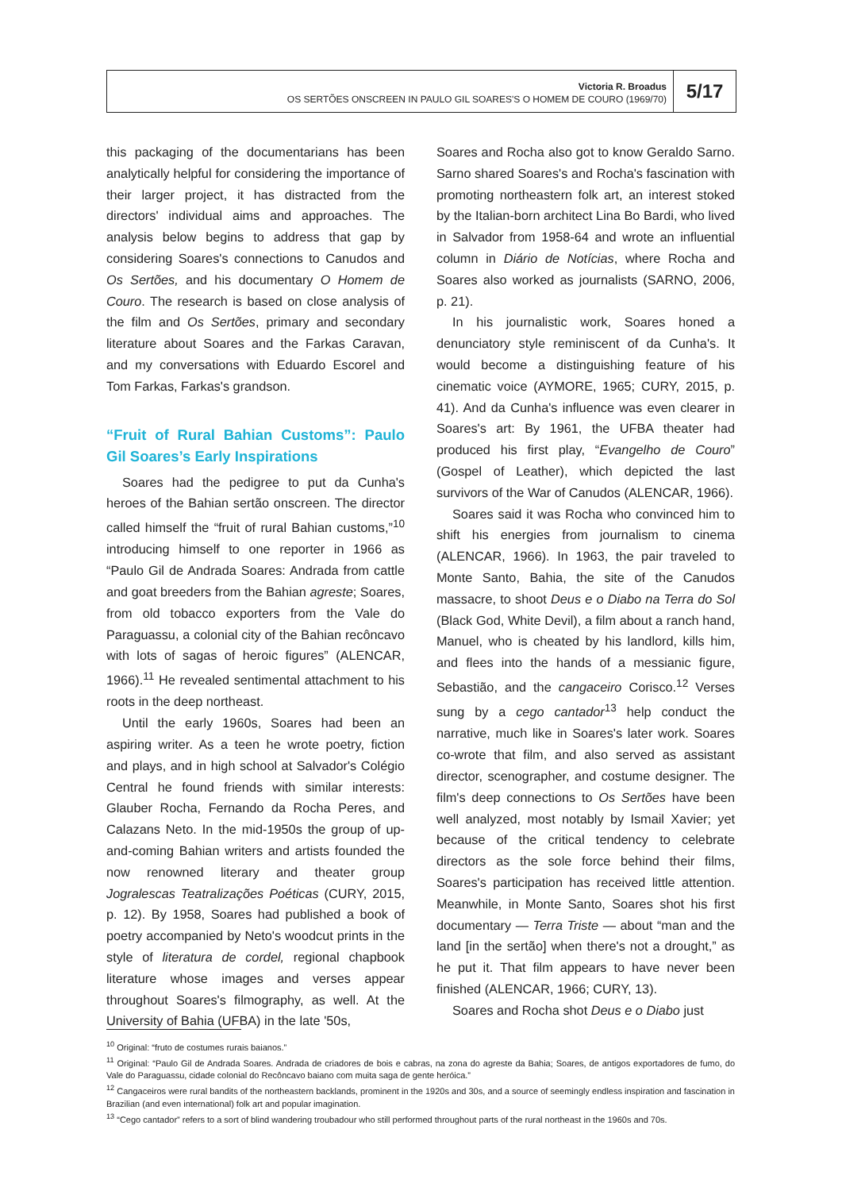Victoria R. Broadus
OS SERTÕES ONSCREEN IN PAULO GIL SOARES'S O HOMEM DE COURO (1969/70)
5/17
this packaging of the documentarians has been analytically helpful for considering the importance of their larger project, it has distracted from the directors' individual aims and approaches. The analysis below begins to address that gap by considering Soares's connections to Canudos and Os Sertões, and his documentary O Homem de Couro. The research is based on close analysis of the film and Os Sertões, primary and secondary literature about Soares and the Farkas Caravan, and my conversations with Eduardo Escorel and Tom Farkas, Farkas's grandson.
“Fruit of Rural Bahian Customs”: Paulo Gil Soares’s Early Inspirations
Soares had the pedigree to put da Cunha's heroes of the Bahian sertão onscreen. The director called himself the “fruit of rural Bahian customs,”<sup>10</sup> introducing himself to one reporter in 1966 as “Paulo Gil de Andrada Soares: Andrada from cattle and goat breeders from the Bahian agreste; Soares, from old tobacco exporters from the Vale do Paraguassu, a colonial city of the Bahian recôncavo with lots of sagas of heroic figures” (ALENCAR, 1966).<sup>11</sup> He revealed sentimental attachment to his roots in the deep northeast.
Until the early 1960s, Soares had been an aspiring writer. As a teen he wrote poetry, fiction and plays, and in high school at Salvador's Colégio Central he found friends with similar interests: Glauber Rocha, Fernando da Rocha Peres, and Calazans Neto. In the mid-1950s the group of up-and-coming Bahian writers and artists founded the now renowned literary and theater group Jogralescas Teatralizações Poéticas (CURY, 2015, p. 12). By 1958, Soares had published a book of poetry accompanied by Neto's woodcut prints in the style of literatura de cordel, regional chapbook literature whose images and verses appear throughout Soares's filmography, as well. At the University of Bahia (UFBA) in the late '50s,
Soares and Rocha also got to know Geraldo Sarno. Sarno shared Soares's and Rocha's fascination with promoting northeastern folk art, an interest stoked by the Italian-born architect Lina Bo Bardi, who lived in Salvador from 1958-64 and wrote an influential column in Diário de Notícias, where Rocha and Soares also worked as journalists (SARNO, 2006, p. 21).
In his journalistic work, Soares honed a denunciatory style reminiscent of da Cunha's. It would become a distinguishing feature of his cinematic voice (AYMORE, 1965; CURY, 2015, p. 41). And da Cunha's influence was even clearer in Soares's art: By 1961, the UFBA theater had produced his first play, “Evangelho de Couro” (Gospel of Leather), which depicted the last survivors of the War of Canudos (ALENCAR, 1966).
Soares said it was Rocha who convinced him to shift his energies from journalism to cinema (ALENCAR, 1966). In 1963, the pair traveled to Monte Santo, Bahia, the site of the Canudos massacre, to shoot Deus e o Diabo na Terra do Sol (Black God, White Devil), a film about a ranch hand, Manuel, who is cheated by his landlord, kills him, and flees into the hands of a messianic figure, Sebastião, and the cangaceiro Corisco.<sup>12</sup> Verses sung by a cego cantador<sup>13</sup> help conduct the narrative, much like in Soares's later work. Soares co-wrote that film, and also served as assistant director, scenographer, and costume designer. The film's deep connections to Os Sertões have been well analyzed, most notably by Ismail Xavier; yet because of the critical tendency to celebrate directors as the sole force behind their films, Soares's participation has received little attention. Meanwhile, in Monte Santo, Soares shot his first documentary — Terra Triste — about “man and the land [in the sertão] when there's not a drought,” as he put it. That film appears to have never been finished (ALENCAR, 1966; CURY, 13).
Soares and Rocha shot Deus e o Diabo just
<sup>10</sup> Original: “fruto de costumes rurais baianos.”
<sup>11</sup> Original: “Paulo Gil de Andrada Soares. Andrada de criadores de bois e cabras, na zona do agreste da Bahia; Soares, de antigos exportadores de fumo, do Vale do Paraguassu, cidade colonial do Recôncavo baiano com muita saga de gente heróica.”
<sup>12</sup> Cangaceiros were rural bandits of the northeastern backlands, prominent in the 1920s and 30s, and a source of seemingly endless inspiration and fascination in Brazilian (and even international) folk art and popular imagination.
<sup>13</sup> “Cego cantador” refers to a sort of blind wandering troubadour who still performed throughout parts of the rural northeast in the 1960s and 70s.